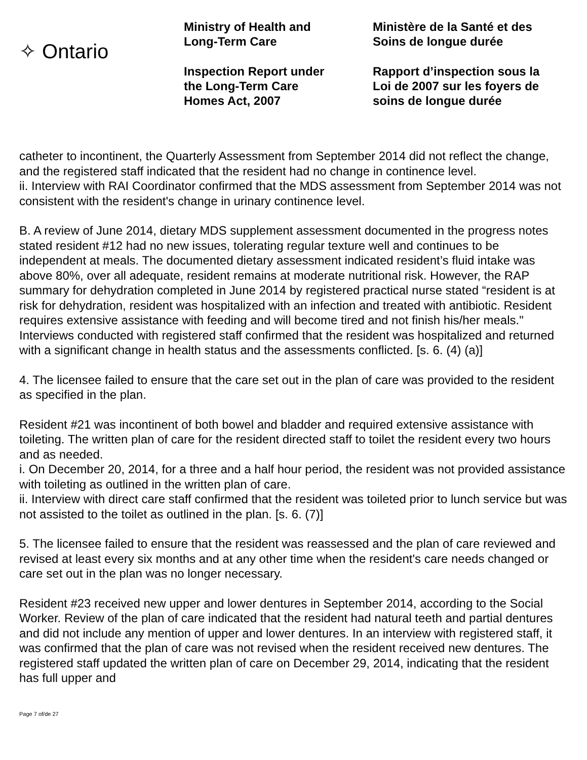✧ Ontario
Ministry of Health and
Long-Term Care
Inspection Report under
the Long-Term Care
Homes Act, 2007
Ministère de la Santé et des
Soins de longue durée
Rapport d’inspection sous la
Loi de 2007 sur les foyers de
soins de longue durée
catheter to incontinent, the Quarterly Assessment from September 2014 did not reflect the change, and the registered staff indicated that the resident had no change in continence level.
ii. Interview with RAI Coordinator confirmed that the MDS assessment from September 2014 was not consistent with the resident's change in urinary continence level.
B. A review of June 2014, dietary MDS supplement assessment documented in the progress notes stated resident #12 had no new issues, tolerating regular texture well and continues to be independent at meals. The documented dietary assessment indicated resident’s fluid intake was above 80%, over all adequate, resident remains at moderate nutritional risk. However, the RAP summary for dehydration completed in June 2014 by registered practical nurse stated “resident is at risk for dehydration, resident was hospitalized with an infection and treated with antibiotic. Resident requires extensive assistance with feeding and will become tired and not finish his/her meals." Interviews conducted with registered staff confirmed that the resident was hospitalized and returned with a significant change in health status and the assessments conflicted. [s. 6. (4) (a)]
4. The licensee failed to ensure that the care set out in the plan of care was provided to the resident as specified in the plan.
Resident #21 was incontinent of both bowel and bladder and required extensive assistance with toileting. The written plan of care for the resident directed staff to toilet the resident every two hours and as needed.
i. On December 20, 2014, for a three and a half hour period, the resident was not provided assistance with toileting as outlined in the written plan of care.
ii. Interview with direct care staff confirmed that the resident was toileted prior to lunch service but was not assisted to the toilet as outlined in the plan. [s. 6. (7)]
5. The licensee failed to ensure that the resident was reassessed and the plan of care reviewed and revised at least every six months and at any other time when the resident's care needs changed or care set out in the plan was no longer necessary.
Resident #23 received new upper and lower dentures in September 2014, according to the Social Worker. Review of the plan of care indicated that the resident had natural teeth and partial dentures and did not include any mention of upper and lower dentures. In an interview with registered staff, it was confirmed that the plan of care was not revised when the resident received new dentures. The registered staff updated the written plan of care on December 29, 2014, indicating that the resident has full upper and
Page 7 of/de 27